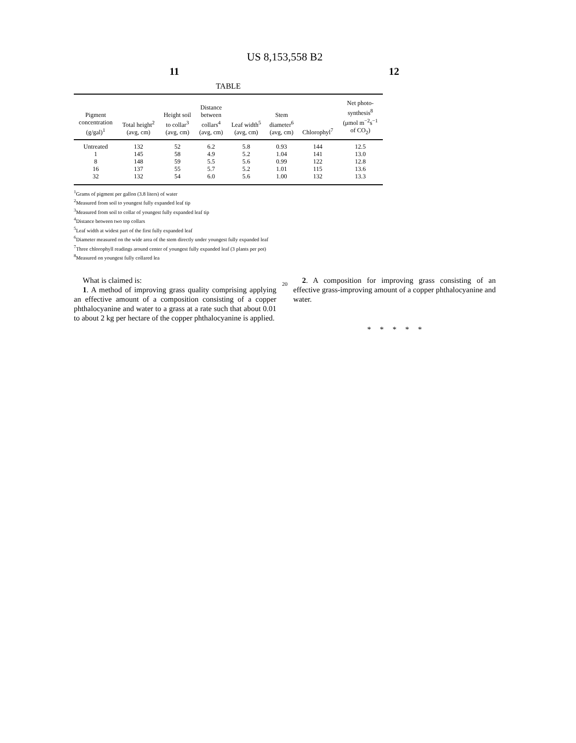US 8,153,558 B2
11 12
TABLE
| Pigment concentration (g/gal)<sup>1</sup> | Total height<sup>2</sup> (avg, cm) | Height soil to collar<sup>3</sup> (avg, cm) | Distance between collars<sup>4</sup> (avg, cm) | Leaf width<sup>5</sup> (avg, cm) | Stem diameter<sup>6</sup> (avg, cm) | Chlorophyl<sup>7</sup> | Net photo- synthesis<sup>8</sup> (μmol m<sup>−2</sup>s<sup>−1</sup> of CO<sub>2</sub>) |
| --- | --- | --- | --- | --- | --- | --- | --- |
| Untreated | 132 | 52 | 6.2 | 5.8 | 0.93 | 144 | 12.5 |
| 1 | 145 | 58 | 4.9 | 5.2 | 1.04 | 141 | 13.0 |
| 8 | 148 | 59 | 5.5 | 5.6 | 0.99 | 122 | 12.8 |
| 16 | 137 | 55 | 5.7 | 5.2 | 1.01 | 115 | 13.6 |
| 32 | 132 | 54 | 6.0 | 5.6 | 1.00 | 132 | 13.3 |
<sup>1</sup> Grams of pigment per gallon (3.8 liters) of water
<sup>2</sup> Measured from soil to youngest fully expanded leaf tip
<sup>3</sup> Measured from soil to collar of youngest fully expanded leaf tip
<sup>4</sup> Distance between two top collars
<sup>5</sup> Leaf width at widest part of the first fully expanded leaf
<sup>6</sup> Diameter measured on the wide area of the stem directly under youngest fully expanded leaf
<sup>7</sup> Three chlorophyll readings around center of youngest fully expanded leaf (3 plants per pot)
<sup>8</sup> Measured on youngest fully collared lea
What is claimed is:
1. A method of improving grass quality comprising applying an effective amount of a composition consisting of a copper phthalocyanine and water to a grass at a rate such that about 0.01 to about 2 kg per hectare of the copper phthalocyanine is applied.
20
2. A composition for improving grass consisting of an effective grass-improving amount of a copper phthalocyanine and water.
* * * * *